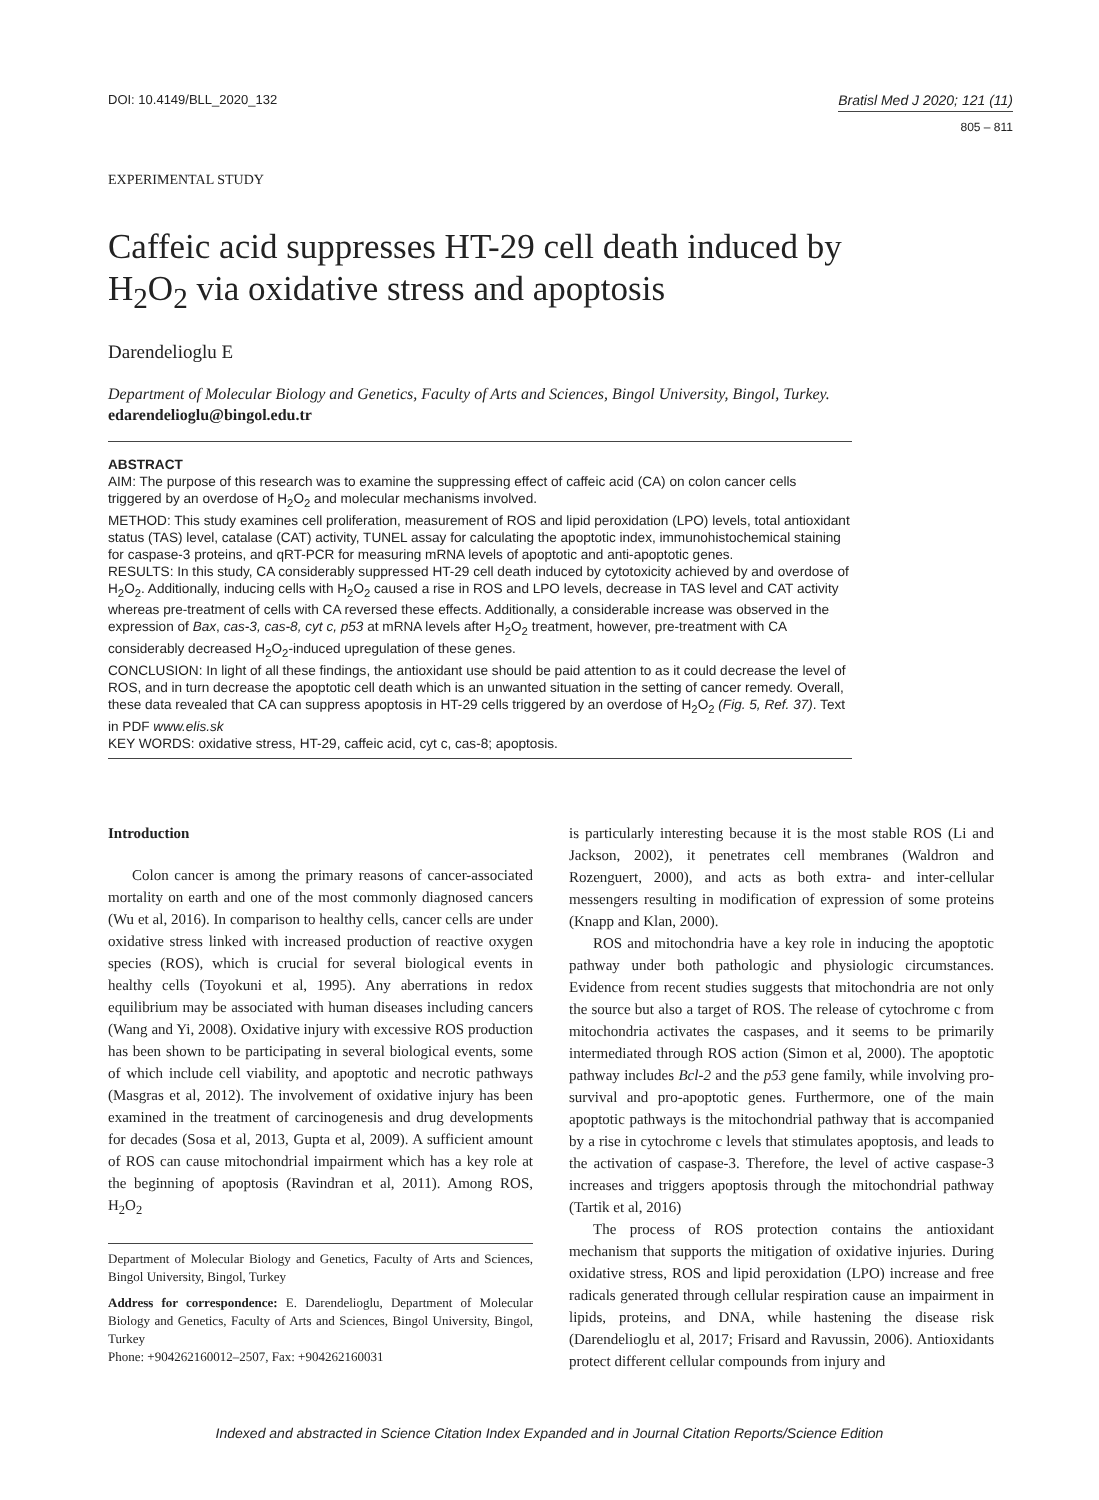DOI: 10.4149/BLL_2020_132 Bratisl Med J 2020; 121 (11)
805 – 811
EXPERIMENTAL STUDY
Caffeic acid suppresses HT-29 cell death induced by H<sub>2</sub>O<sub>2</sub> via oxidative stress and apoptosis
Darendelioglu E
Department of Molecular Biology and Genetics, Faculty of Arts and Sciences, Bingol University, Bingol, Turkey. edarendelioglu@bingol.edu.tr
ABSTRACT
AIM: The purpose of this research was to examine the suppressing effect of caffeic acid (CA) on colon cancer cells triggered by an overdose of H<sub>2</sub>O<sub>2</sub> and molecular mechanisms involved.
METHOD: This study examines cell proliferation, measurement of ROS and lipid peroxidation (LPO) levels, total antioxidant status (TAS) level, catalase (CAT) activity, TUNEL assay for calculating the apoptotic index, immunohistochemical staining for caspase-3 proteins, and qRT-PCR for measuring mRNA levels of apoptotic and anti-apoptotic genes.
RESULTS: In this study, CA considerably suppressed HT-29 cell death induced by cytotoxicity achieved by and overdose of H<sub>2</sub>O<sub>2</sub>. Additionally, inducing cells with H<sub>2</sub>O<sub>2</sub> caused a rise in ROS and LPO levels, decrease in TAS level and CAT activity whereas pre-treatment of cells with CA reversed these effects. Additionally, a considerable increase was observed in the expression of Bax, cas-3, cas-8, cyt c, p53 at mRNA levels after H<sub>2</sub>O<sub>2</sub> treatment, however, pre-treatment with CA considerably decreased H<sub>2</sub>O<sub>2</sub>-induced upregulation of these genes.
CONCLUSION: In light of all these findings, the antioxidant use should be paid attention to as it could decrease the level of ROS, and in turn decrease the apoptotic cell death which is an unwanted situation in the setting of cancer remedy. Overall, these data revealed that CA can suppress apoptosis in HT-29 cells triggered by an overdose of H<sub>2</sub>O<sub>2</sub> (Fig. 5, Ref. 37). Text in PDF www.elis.sk
KEY WORDS: oxidative stress, HT-29, caffeic acid, cyt c, cas-8; apoptosis.
Introduction
Colon cancer is among the primary reasons of cancer-associated mortality on earth and one of the most commonly diagnosed cancers (Wu et al, 2016). In comparison to healthy cells, cancer cells are under oxidative stress linked with increased production of reactive oxygen species (ROS), which is crucial for several biological events in healthy cells (Toyokuni et al, 1995). Any aberrations in redox equilibrium may be associated with human diseases including cancers (Wang and Yi, 2008). Oxidative injury with excessive ROS production has been shown to be participating in several biological events, some of which include cell viability, and apoptotic and necrotic pathways (Masgras et al, 2012). The involvement of oxidative injury has been examined in the treatment of carcinogenesis and drug developments for decades (Sosa et al, 2013, Gupta et al, 2009). A sufficient amount of ROS can cause mitochondrial impairment which has a key role at the beginning of apoptosis (Ravindran et al, 2011). Among ROS, H<sub>2</sub>O<sub>2</sub>
Department of Molecular Biology and Genetics, Faculty of Arts and Sciences, Bingol University, Bingol, Turkey
Address for correspondence: E. Darendelioglu, Department of Molecular Biology and Genetics, Faculty of Arts and Sciences, Bingol University, Bingol, Turkey
Phone: +904262160012–2507, Fax: +904262160031
is particularly interesting because it is the most stable ROS (Li and Jackson, 2002), it penetrates cell membranes (Waldron and Rozenguert, 2000), and acts as both extra- and inter-cellular messengers resulting in modification of expression of some proteins (Knapp and Klan, 2000).
ROS and mitochondria have a key role in inducing the apoptotic pathway under both pathologic and physiologic circumstances. Evidence from recent studies suggests that mitochondria are not only the source but also a target of ROS. The release of cytochrome c from mitochondria activates the caspases, and it seems to be primarily intermediated through ROS action (Simon et al, 2000). The apoptotic pathway includes Bcl-2 and the p53 gene family, while involving pro-survival and pro-apoptotic genes. Furthermore, one of the main apoptotic pathways is the mitochondrial pathway that is accompanied by a rise in cytochrome c levels that stimulates apoptosis, and leads to the activation of caspase-3. Therefore, the level of active caspase-3 increases and triggers apoptosis through the mitochondrial pathway (Tartik et al, 2016)
The process of ROS protection contains the antioxidant mechanism that supports the mitigation of oxidative injuries. During oxidative stress, ROS and lipid peroxidation (LPO) increase and free radicals generated through cellular respiration cause an impairment in lipids, proteins, and DNA, while hastening the disease risk (Darendelioglu et al, 2017; Frisard and Ravussin, 2006). Antioxidants protect different cellular compounds from injury and
Indexed and abstracted in Science Citation Index Expanded and in Journal Citation Reports/Science Edition